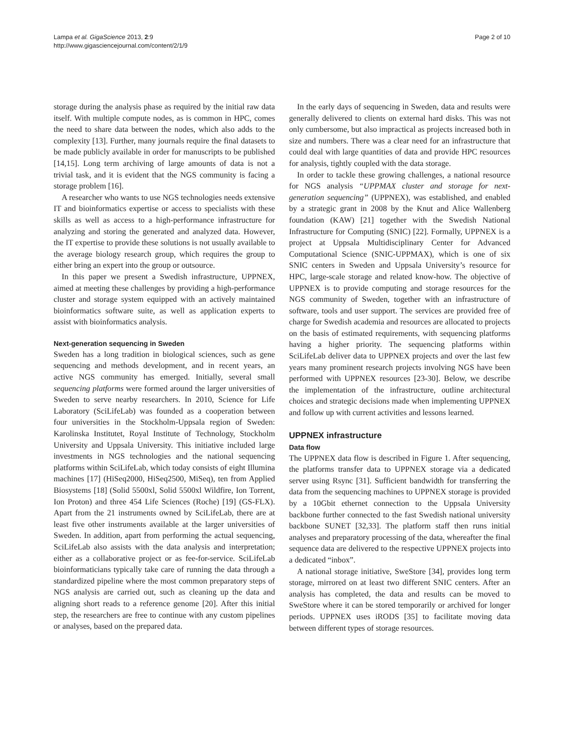Lampa et al. GigaScience 2013, 2:9
http://www.gigasciencejournal.com/content/2/1/9
Page 2 of 10
storage during the analysis phase as required by the initial raw data itself. With multiple compute nodes, as is common in HPC, comes the need to share data between the nodes, which also adds to the complexity [13]. Further, many journals require the final datasets to be made publicly available in order for manuscripts to be published [14,15]. Long term archiving of large amounts of data is not a trivial task, and it is evident that the NGS community is facing a storage problem [16].
A researcher who wants to use NGS technologies needs extensive IT and bioinformatics expertise or access to specialists with these skills as well as access to a high-performance infrastructure for analyzing and storing the generated and analyzed data. However, the IT expertise to provide these solutions is not usually available to the average biology research group, which requires the group to either bring an expert into the group or outsource.
In this paper we present a Swedish infrastructure, UPPNEX, aimed at meeting these challenges by providing a high-performance cluster and storage system equipped with an actively maintained bioinformatics software suite, as well as application experts to assist with bioinformatics analysis.
Next-generation sequencing in Sweden
Sweden has a long tradition in biological sciences, such as gene sequencing and methods development, and in recent years, an active NGS community has emerged. Initially, several small sequencing platforms were formed around the larger universities of Sweden to serve nearby researchers. In 2010, Science for Life Laboratory (SciLifeLab) was founded as a cooperation between four universities in the Stockholm-Uppsala region of Sweden: Karolinska Institutet, Royal Institute of Technology, Stockholm University and Uppsala University. This initiative included large investments in NGS technologies and the national sequencing platforms within SciLifeLab, which today consists of eight Illumina machines [17] (HiSeq2000, HiSeq2500, MiSeq), ten from Applied Biosystems [18] (Solid 5500xl, Solid 5500xl Wildfire, Ion Torrent, Ion Proton) and three 454 Life Sciences (Roche) [19] (GS-FLX). Apart from the 21 instruments owned by SciLifeLab, there are at least five other instruments available at the larger universities of Sweden. In addition, apart from performing the actual sequencing, SciLifeLab also assists with the data analysis and interpretation; either as a collaborative project or as fee-for-service. SciLifeLab bioinformaticians typically take care of running the data through a standardized pipeline where the most common preparatory steps of NGS analysis are carried out, such as cleaning up the data and aligning short reads to a reference genome [20]. After this initial step, the researchers are free to continue with any custom pipelines or analyses, based on the prepared data.
In the early days of sequencing in Sweden, data and results were generally delivered to clients on external hard disks. This was not only cumbersome, but also impractical as projects increased both in size and numbers. There was a clear need for an infrastructure that could deal with large quantities of data and provide HPC resources for analysis, tightly coupled with the data storage.
In order to tackle these growing challenges, a national resource for NGS analysis “UPPMAX cluster and storage for next-generation sequencing” (UPPNEX), was established, and enabled by a strategic grant in 2008 by the Knut and Alice Wallenberg foundation (KAW) [21] together with the Swedish National Infrastructure for Computing (SNIC) [22]. Formally, UPPNEX is a project at Uppsala Multidisciplinary Center for Advanced Computational Science (SNIC-UPPMAX), which is one of six SNIC centers in Sweden and Uppsala University’s resource for HPC, large-scale storage and related know-how. The objective of UPPNEX is to provide computing and storage resources for the NGS community of Sweden, together with an infrastructure of software, tools and user support. The services are provided free of charge for Swedish academia and resources are allocated to projects on the basis of estimated requirements, with sequencing platforms having a higher priority. The sequencing platforms within SciLifeLab deliver data to UPPNEX projects and over the last few years many prominent research projects involving NGS have been performed with UPPNEX resources [23-30]. Below, we describe the implementation of the infrastructure, outline architectural choices and strategic decisions made when implementing UPPNEX and follow up with current activities and lessons learned.
UPPNEX infrastructure
Data flow
The UPPNEX data flow is described in Figure 1. After sequencing, the platforms transfer data to UPPNEX storage via a dedicated server using Rsync [31]. Sufficient bandwidth for transferring the data from the sequencing machines to UPPNEX storage is provided by a 10Gbit ethernet connection to the Uppsala University backbone further connected to the fast Swedish national university backbone SUNET [32,33]. The platform staff then runs initial analyses and preparatory processing of the data, whereafter the final sequence data are delivered to the respective UPPNEX projects into a dedicated “inbox”.
A national storage initiative, SweStore [34], provides long term storage, mirrored on at least two different SNIC centers. After an analysis has completed, the data and results can be moved to SweStore where it can be stored temporarily or archived for longer periods. UPPNEX uses iRODS [35] to facilitate moving data between different types of storage resources.